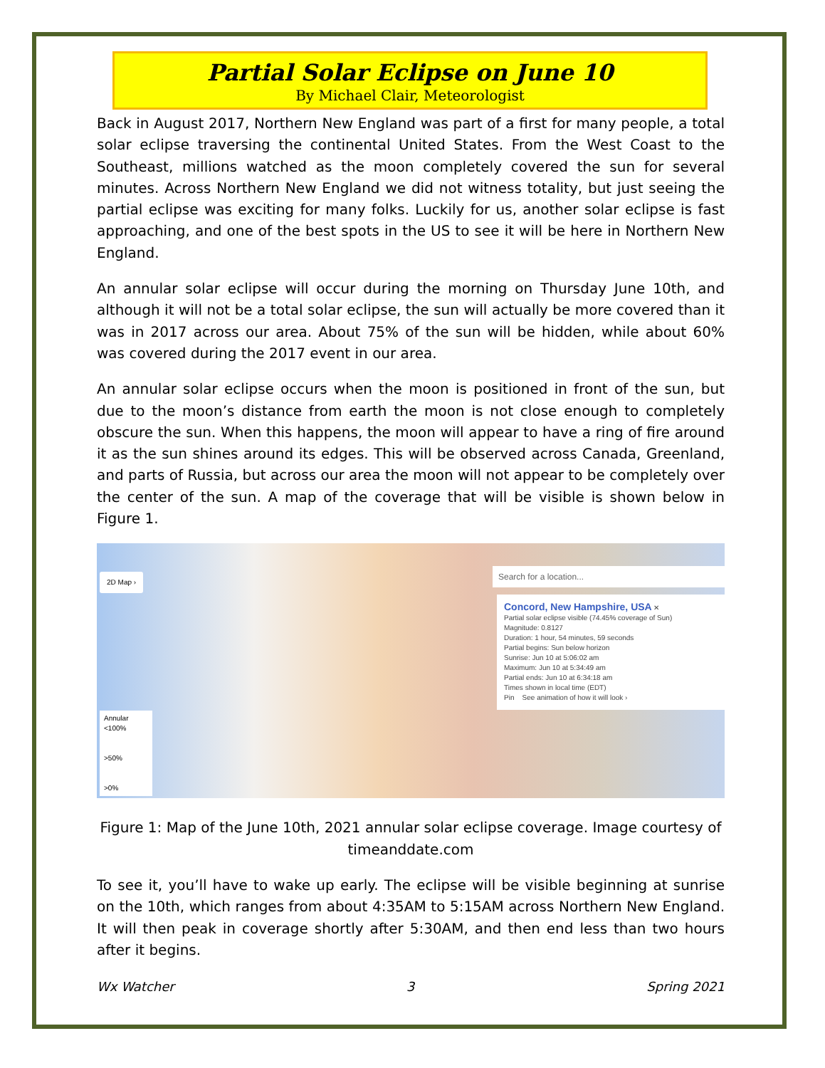Partial Solar Eclipse on June 10
By Michael Clair, Meteorologist
Back in August 2017, Northern New England was part of a first for many people, a total solar eclipse traversing the continental United States. From the West Coast to the Southeast, millions watched as the moon completely covered the sun for several minutes. Across Northern New England we did not witness totality, but just seeing the partial eclipse was exciting for many folks. Luckily for us, another solar eclipse is fast approaching, and one of the best spots in the US to see it will be here in Northern New England.
An annular solar eclipse will occur during the morning on Thursday June 10th, and although it will not be a total solar eclipse, the sun will actually be more covered than it was in 2017 across our area. About 75% of the sun will be hidden, while about 60% was covered during the 2017 event in our area.
An annular solar eclipse occurs when the moon is positioned in front of the sun, but due to the moon’s distance from earth the moon is not close enough to completely obscure the sun. When this happens, the moon will appear to have a ring of fire around it as the sun shines around its edges. This will be observed across Canada, Greenland, and parts of Russia, but across our area the moon will not appear to be completely over the center of the sun. A map of the coverage that will be visible is shown below in Figure 1.
2D Map ›
Annular
<100%
>50%
>0%
Search for a location...
Concord, New Hampshire, USA ✕
Partial solar eclipse visible (74.45% coverage of Sun)
Magnitude: 0.8127
Duration: 1 hour, 54 minutes, 59 seconds
Partial begins: Sun below horizon
Sunrise: Jun 10 at 5:06:02 am
Maximum: Jun 10 at 5:34:49 am
Partial ends: Jun 10 at 6:34:18 am
Times shown in local time (EDT)
Pin See animation of how it will look ›
Figure 1: Map of the June 10th, 2021 annular solar eclipse coverage. Image courtesy of timeanddate.com
To see it, you’ll have to wake up early. The eclipse will be visible beginning at sunrise on the 10th, which ranges from about 4:35AM to 5:15AM across Northern New England. It will then peak in coverage shortly after 5:30AM, and then end less than two hours after it begins.
Wx Watcher 3 Spring 2021